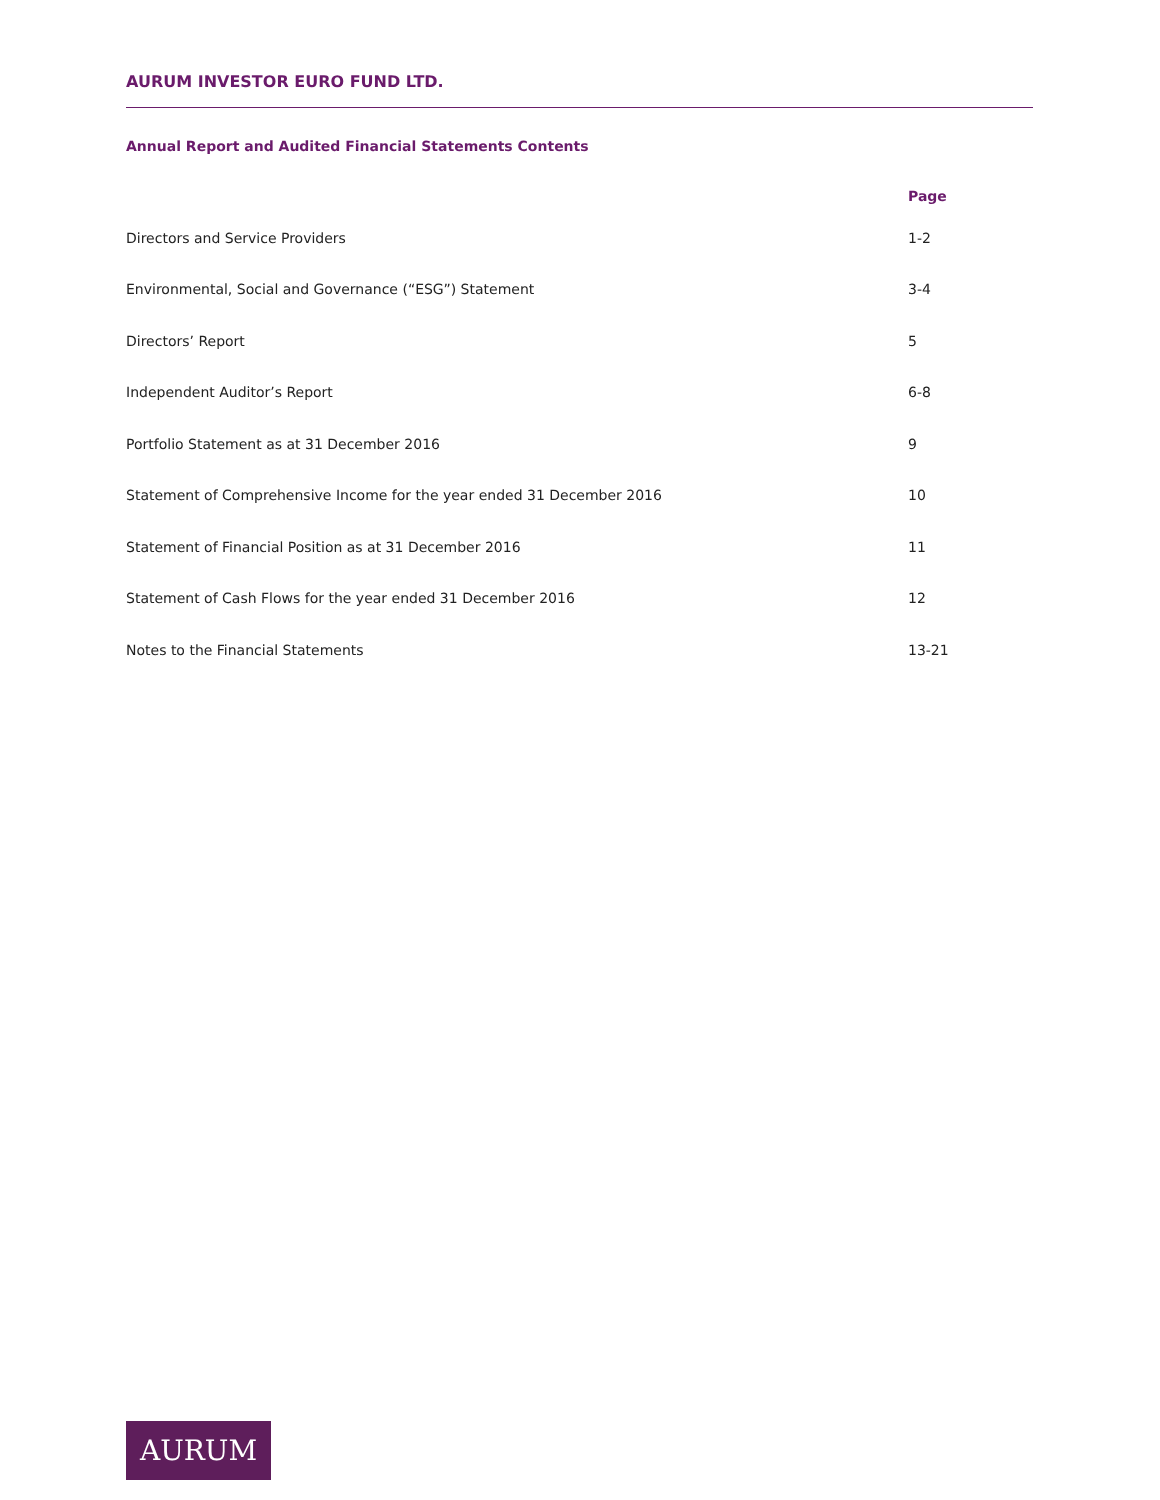AURUM INVESTOR EURO FUND LTD.
Annual Report and Audited Financial Statements Contents
| | Page |
| --- | --- |
| Directors and Service Providers | 1-2 |
| Environmental, Social and Governance (“ESG”) Statement | 3-4 |
| Directors’ Report | 5 |
| Independent Auditor’s Report | 6-8 |
| Portfolio Statement as at 31 December 2016 | 9 |
| Statement of Comprehensive Income for the year ended 31 December 2016 | 10 |
| Statement of Financial Position as at 31 December 2016 | 11 |
| Statement of Cash Flows for the year ended 31 December 2016 | 12 |
| Notes to the Financial Statements | 13-21 |
AURUM